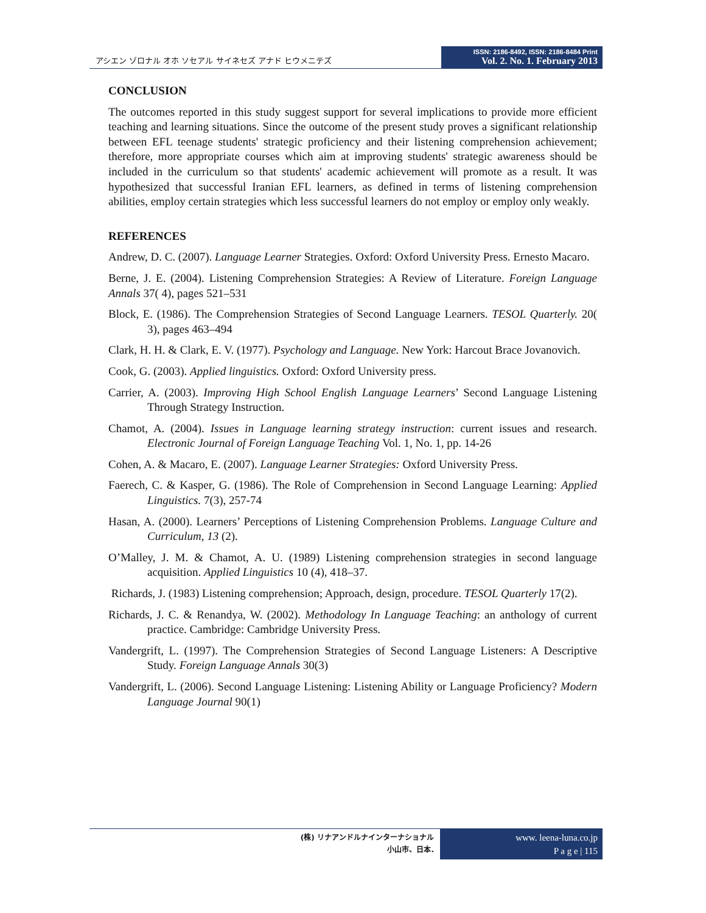アシエン ゾロナル オホ ソセアル サイネセズ アナド ヒウメニテズ
ISSN: 2186-8492, ISSN: 2186-8484 Print
Vol. 2. No. 1. February 2013
CONCLUSION
The outcomes reported in this study suggest support for several implications to provide more efficient teaching and learning situations. Since the outcome of the present study proves a significant relationship between EFL teenage students' strategic proficiency and their listening comprehension achievement; therefore, more appropriate courses which aim at improving students' strategic awareness should be included in the curriculum so that students' academic achievement will promote as a result. It was hypothesized that successful Iranian EFL learners, as defined in terms of listening comprehension abilities, employ certain strategies which less successful learners do not employ or employ only weakly.
REFERENCES
Andrew, D. C. (2007). Language Learner Strategies. Oxford: Oxford University Press. Ernesto Macaro.
Berne, J. E. (2004). Listening Comprehension Strategies: A Review of Literature. Foreign Language Annals 37( 4), pages 521–531
Block, E. (1986). The Comprehension Strategies of Second Language Learners. TESOL Quarterly. 20( 3), pages 463–494
Clark, H. H. & Clark, E. V. (1977). Psychology and Language. New York: Harcout Brace Jovanovich.
Cook, G. (2003). Applied linguistics. Oxford: Oxford University press.
Carrier, A. (2003). Improving High School English Language Learners’ Second Language Listening Through Strategy Instruction.
Chamot, A. (2004). Issues in Language learning strategy instruction: current issues and research. Electronic Journal of Foreign Language Teaching Vol. 1, No. 1, pp. 14-26
Cohen, A. & Macaro, E. (2007). Language Learner Strategies: Oxford University Press.
Faerech, C. & Kasper, G. (1986). The Role of Comprehension in Second Language Learning: Applied Linguistics. 7(3), 257-74
Hasan, A. (2000). Learners’ Perceptions of Listening Comprehension Problems. Language Culture and Curriculum, 13 (2).
O’Malley, J. M. & Chamot, A. U. (1989) Listening comprehension strategies in second language acquisition. Applied Linguistics 10 (4), 418–37.
Richards, J. (1983) Listening comprehension; Approach, design, procedure. TESOL Quarterly 17(2).
Richards, J. C. & Renandya, W. (2002). Methodology In Language Teaching: an anthology of current practice. Cambridge: Cambridge University Press.
Vandergrift, L. (1997). The Comprehension Strategies of Second Language Listeners: A Descriptive Study. Foreign Language Annals 30(3)
Vandergrift, L. (2006). Second Language Listening: Listening Ability or Language Proficiency? Modern Language Journal 90(1)
(株) リナアンドルナインターナショナル
小山市、日本.
www. leena-luna.co.jp
P a g e | 115